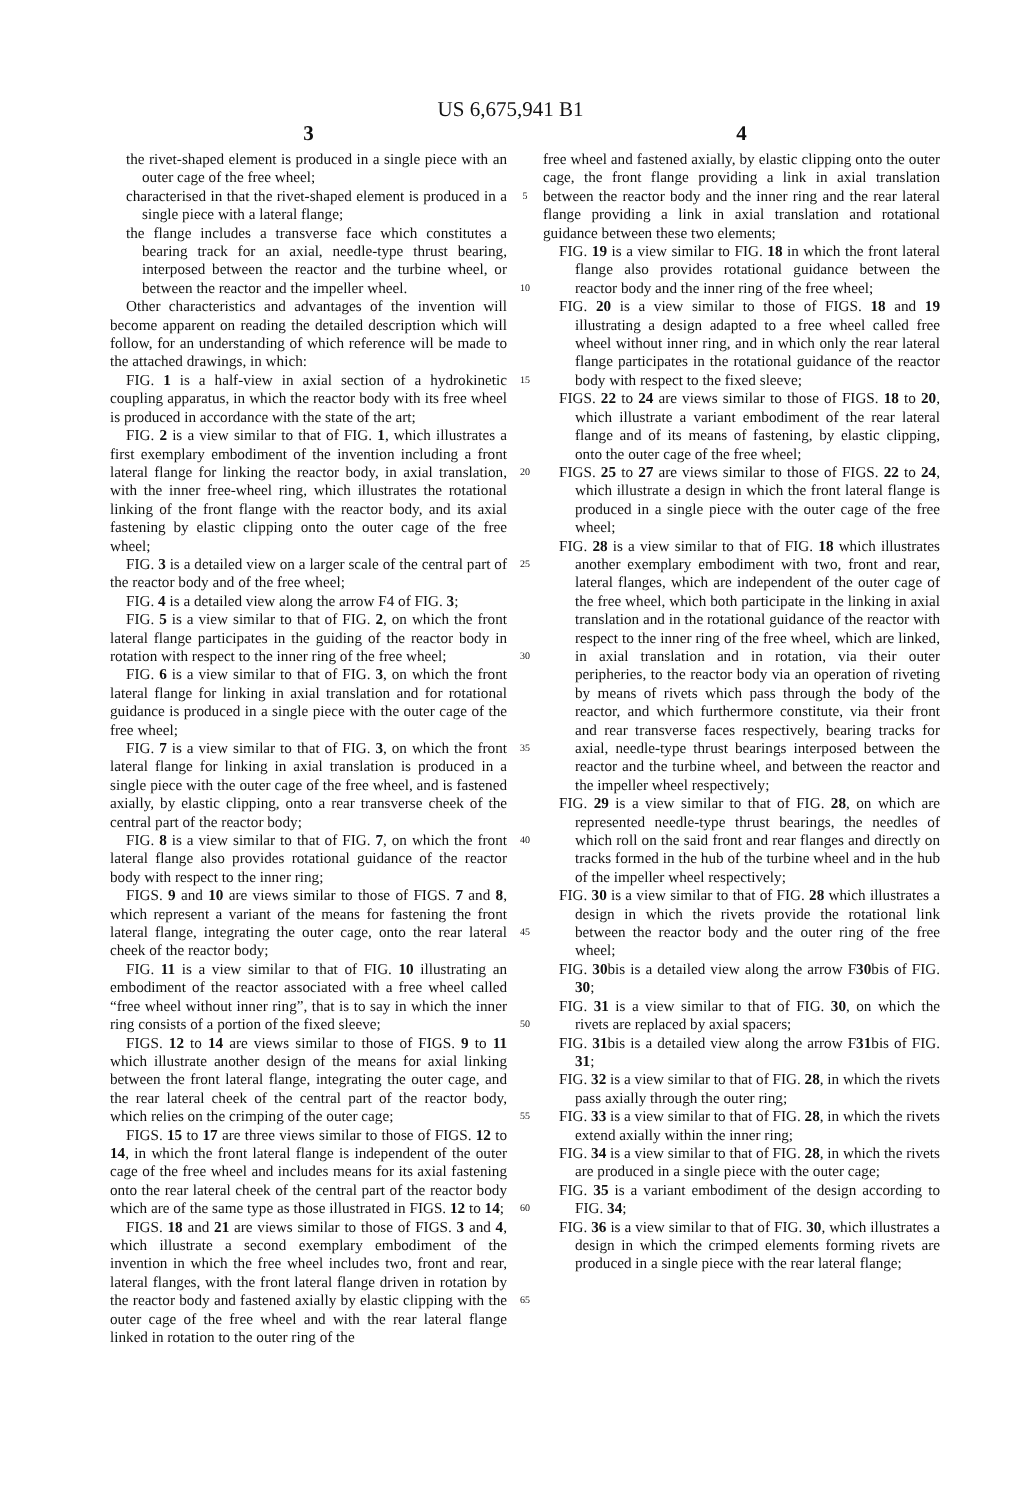US 6,675,941 B1
3
the rivet-shaped element is produced in a single piece with an outer cage of the free wheel;
characterised in that the rivet-shaped element is produced in a single piece with a lateral flange;
the flange includes a transverse face which constitutes a bearing track for an axial, needle-type thrust bearing, interposed between the reactor and the turbine wheel, or between the reactor and the impeller wheel.
Other characteristics and advantages of the invention will become apparent on reading the detailed description which will follow, for an understanding of which reference will be made to the attached drawings, in which:
FIG. 1 is a half-view in axial section of a hydrokinetic coupling apparatus, in which the reactor body with its free wheel is produced in accordance with the state of the art;
FIG. 2 is a view similar to that of FIG. 1, which illustrates a first exemplary embodiment of the invention including a front lateral flange for linking the reactor body, in axial translation, with the inner free-wheel ring, which illustrates the rotational linking of the front flange with the reactor body, and its axial fastening by elastic clipping onto the outer cage of the free wheel;
FIG. 3 is a detailed view on a larger scale of the central part of the reactor body and of the free wheel;
FIG. 4 is a detailed view along the arrow F4 of FIG. 3;
FIG. 5 is a view similar to that of FIG. 2, on which the front lateral flange participates in the guiding of the reactor body in rotation with respect to the inner ring of the free wheel;
FIG. 6 is a view similar to that of FIG. 3, on which the front lateral flange for linking in axial translation and for rotational guidance is produced in a single piece with the outer cage of the free wheel;
FIG. 7 is a view similar to that of FIG. 3, on which the front lateral flange for linking in axial translation is produced in a single piece with the outer cage of the free wheel, and is fastened axially, by elastic clipping, onto a rear transverse cheek of the central part of the reactor body;
FIG. 8 is a view similar to that of FIG. 7, on which the front lateral flange also provides rotational guidance of the reactor body with respect to the inner ring;
FIGS. 9 and 10 are views similar to those of FIGS. 7 and 8, which represent a variant of the means for fastening the front lateral flange, integrating the outer cage, onto the rear lateral cheek of the reactor body;
FIG. 11 is a view similar to that of FIG. 10 illustrating an embodiment of the reactor associated with a free wheel called “free wheel without inner ring”, that is to say in which the inner ring consists of a portion of the fixed sleeve;
FIGS. 12 to 14 are views similar to those of FIGS. 9 to 11 which illustrate another design of the means for axial linking between the front lateral flange, integrating the outer cage, and the rear lateral cheek of the central part of the reactor body, which relies on the crimping of the outer cage;
FIGS. 15 to 17 are three views similar to those of FIGS. 12 to 14, in which the front lateral flange is independent of the outer cage of the free wheel and includes means for its axial fastening onto the rear lateral cheek of the central part of the reactor body which are of the same type as those illustrated in FIGS. 12 to 14;
FIGS. 18 and 21 are views similar to those of FIGS. 3 and 4, which illustrate a second exemplary embodiment of the invention in which the free wheel includes two, front and rear, lateral flanges, with the front lateral flange driven in rotation by the reactor body and fastened axially by elastic clipping with the outer cage of the free wheel and with the rear lateral flange linked in rotation to the outer ring of the
5
10
15
20
25
30
35
40
45
50
55
60
65
4
free wheel and fastened axially, by elastic clipping onto the outer cage, the front flange providing a link in axial translation between the reactor body and the inner ring and the rear lateral flange providing a link in axial translation and rotational guidance between these two elements;
FIG. 19 is a view similar to FIG. 18 in which the front lateral flange also provides rotational guidance between the reactor body and the inner ring of the free wheel;
FIG. 20 is a view similar to those of FIGS. 18 and 19 illustrating a design adapted to a free wheel called free wheel without inner ring, and in which only the rear lateral flange participates in the rotational guidance of the reactor body with respect to the fixed sleeve;
FIGS. 22 to 24 are views similar to those of FIGS. 18 to 20, which illustrate a variant embodiment of the rear lateral flange and of its means of fastening, by elastic clipping, onto the outer cage of the free wheel;
FIGS. 25 to 27 are views similar to those of FIGS. 22 to 24, which illustrate a design in which the front lateral flange is produced in a single piece with the outer cage of the free wheel;
FIG. 28 is a view similar to that of FIG. 18 which illustrates another exemplary embodiment with two, front and rear, lateral flanges, which are independent of the outer cage of the free wheel, which both participate in the linking in axial translation and in the rotational guidance of the reactor with respect to the inner ring of the free wheel, which are linked, in axial translation and in rotation, via their outer peripheries, to the reactor body via an operation of riveting by means of rivets which pass through the body of the reactor, and which furthermore constitute, via their front and rear transverse faces respectively, bearing tracks for axial, needle-type thrust bearings interposed between the reactor and the turbine wheel, and between the reactor and the impeller wheel respectively;
FIG. 29 is a view similar to that of FIG. 28, on which are represented needle-type thrust bearings, the needles of which roll on the said front and rear flanges and directly on tracks formed in the hub of the turbine wheel and in the hub of the impeller wheel respectively;
FIG. 30 is a view similar to that of FIG. 28 which illustrates a design in which the rivets provide the rotational link between the reactor body and the outer ring of the free wheel;
FIG. 30bis is a detailed view along the arrow F30bis of FIG. 30;
FIG. 31 is a view similar to that of FIG. 30, on which the rivets are replaced by axial spacers;
FIG. 31bis is a detailed view along the arrow F31bis of FIG. 31;
FIG. 32 is a view similar to that of FIG. 28, in which the rivets pass axially through the outer ring;
FIG. 33 is a view similar to that of FIG. 28, in which the rivets extend axially within the inner ring;
FIG. 34 is a view similar to that of FIG. 28, in which the rivets are produced in a single piece with the outer cage;
FIG. 35 is a variant embodiment of the design according to FIG. 34;
FIG. 36 is a view similar to that of FIG. 30, which illustrates a design in which the crimped elements forming rivets are produced in a single piece with the rear lateral flange;